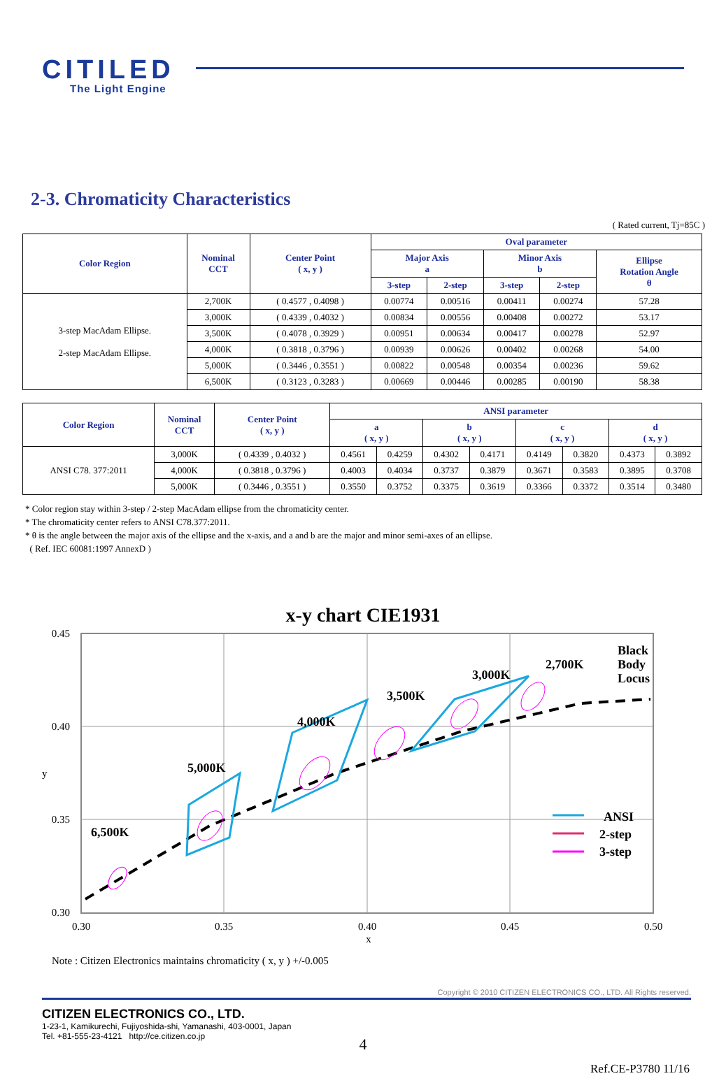CITILED
The Light Engine
2-3. Chromaticity Characteristics
( Rated current, Tj=85C )
| Color Region | Nominal CCT | Center Point ( x, y ) | Oval parameter | | | | |
| --- | --- | --- | --- | --- | --- | --- | --- |
| | | | Major Axis a | | Minor Axis b | | Ellipse Rotation Angle θ |
| | | | 3-step | 2-step | 3-step | 2-step | |
| 3-step MacAdam Ellipse. 2-step MacAdam Ellipse. | 2,700K | ( 0.4577 , 0.4098 ) | 0.00774 | 0.00516 | 0.00411 | 0.00274 | 57.28 |
| | 3,000K | ( 0.4339 , 0.4032 ) | 0.00834 | 0.00556 | 0.00408 | 0.00272 | 53.17 |
| | 3,500K | ( 0.4078 , 0.3929 ) | 0.00951 | 0.00634 | 0.00417 | 0.00278 | 52.97 |
| | 4,000K | ( 0.3818 , 0.3796 ) | 0.00939 | 0.00626 | 0.00402 | 0.00268 | 54.00 |
| | 5,000K | ( 0.3446 , 0.3551 ) | 0.00822 | 0.00548 | 0.00354 | 0.00236 | 59.62 |
| | 6,500K | ( 0.3123 , 0.3283 ) | 0.00669 | 0.00446 | 0.00285 | 0.00190 | 58.38 |
| Color Region | Nominal CCT | Center Point ( x, y ) | ANSI parameter | | | | | | | |
| --- | --- | --- | --- | --- | --- | --- | --- | --- | --- | --- |
| | | | a ( x, y ) | | b ( x, y ) | | c ( x, y ) | | d ( x, y ) | |
| ANSI C78. 377:2011 | 3,000K | ( 0.4339 , 0.4032 ) | 0.4561 | 0.4259 | 0.4302 | 0.4171 | 0.4149 | 0.3820 | 0.4373 | 0.3892 |
| | 4,000K | ( 0.3818 , 0.3796 ) | 0.4003 | 0.4034 | 0.3737 | 0.3879 | 0.3671 | 0.3583 | 0.3895 | 0.3708 |
| | 5,000K | ( 0.3446 , 0.3551 ) | 0.3550 | 0.3752 | 0.3375 | 0.3619 | 0.3366 | 0.3372 | 0.3514 | 0.3480 |
* Color region stay within 3-step / 2-step MacAdam ellipse from the chromaticity center.
* The chromaticity center refers to ANSI C78.377:2011.
* θ is the angle between the major axis of the ellipse and the x-axis, and a and b are the major and minor semi-axes of an ellipse.
( Ref. IEC 60081:1997 AnnexD )
x-y chart CIE1931
0.45
0.40
0.35
0.30
0.30
0.35
0.40
0.45
0.50
x
y
6,500K
5,000K
4,000K
3,500K
3,000K
2,700K
Black
Body
Locus
ANSI
2-step
3-step
Note : Citizen Electronics maintains chromaticity ( x, y ) +/-0.005
Copyright © 2010 CITIZEN ELECTRONICS CO., LTD. All Rights reserved.
CITIZEN ELECTRONICS CO., LTD.
1-23-1, Kamikurechi, Fujiyoshida-shi, Yamanashi, 403-0001, Japan
Tel. +81-555-23-4121 http://ce.citizen.co.jp
4
Ref.CE-P3780 11/16